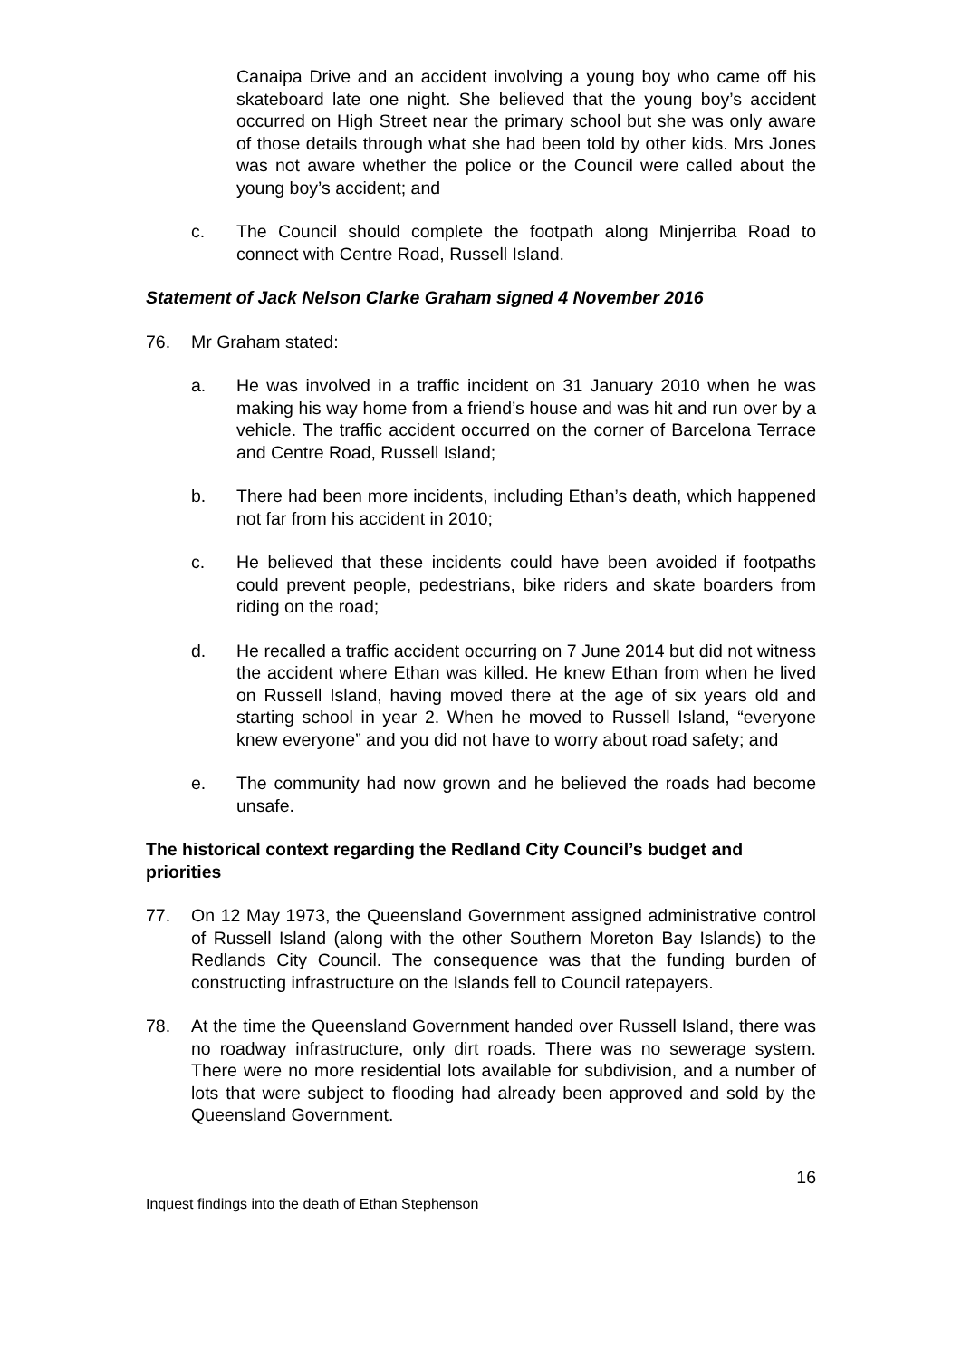Canaipa Drive and an accident involving a young boy who came off his skateboard late one night. She believed that the young boy’s accident occurred on High Street near the primary school but she was only aware of those details through what she had been told by other kids. Mrs Jones was not aware whether the police or the Council were called about the young boy’s accident; and
c. The Council should complete the footpath along Minjerriba Road to connect with Centre Road, Russell Island.
Statement of Jack Nelson Clarke Graham signed 4 November 2016
76. Mr Graham stated:
a. He was involved in a traffic incident on 31 January 2010 when he was making his way home from a friend’s house and was hit and run over by a vehicle. The traffic accident occurred on the corner of Barcelona Terrace and Centre Road, Russell Island;
b. There had been more incidents, including Ethan’s death, which happened not far from his accident in 2010;
c. He believed that these incidents could have been avoided if footpaths could prevent people, pedestrians, bike riders and skate boarders from riding on the road;
d. He recalled a traffic accident occurring on 7 June 2014 but did not witness the accident where Ethan was killed. He knew Ethan from when he lived on Russell Island, having moved there at the age of six years old and starting school in year 2. When he moved to Russell Island, “everyone knew everyone” and you did not have to worry about road safety; and
e. The community had now grown and he believed the roads had become unsafe.
The historical context regarding the Redland City Council’s budget and priorities
77. On 12 May 1973, the Queensland Government assigned administrative control of Russell Island (along with the other Southern Moreton Bay Islands) to the Redlands City Council. The consequence was that the funding burden of constructing infrastructure on the Islands fell to Council ratepayers.
78. At the time the Queensland Government handed over Russell Island, there was no roadway infrastructure, only dirt roads. There was no sewerage system. There were no more residential lots available for subdivision, and a number of lots that were subject to flooding had already been approved and sold by the Queensland Government.
16
Inquest findings into the death of Ethan Stephenson